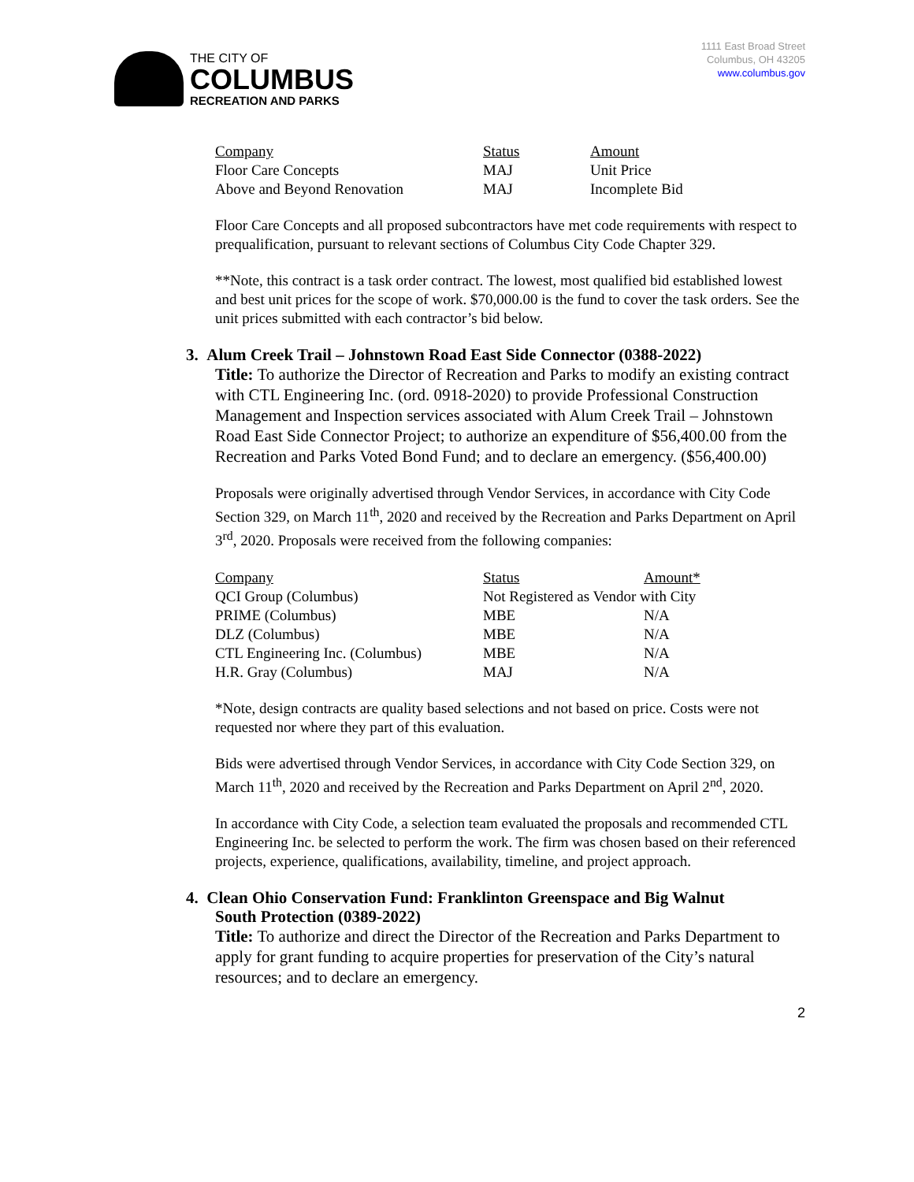THE CITY OF
COLUMBUS
RECREATION AND PARKS
1111 East Broad Street
Columbus, OH 43205
www.columbus.gov
| Company | Status | Amount |
| --- | --- | --- |
| Floor Care Concepts | MAJ | Unit Price |
| Above and Beyond Renovation | MAJ | Incomplete Bid |
Floor Care Concepts and all proposed subcontractors have met code requirements with respect to prequalification, pursuant to relevant sections of Columbus City Code Chapter 329.
**Note, this contract is a task order contract. The lowest, most qualified bid established lowest and best unit prices for the scope of work. $70,000.00 is the fund to cover the task orders. See the unit prices submitted with each contractor’s bid below.
3. Alum Creek Trail – Johnstown Road East Side Connector (0388-2022)
Title: To authorize the Director of Recreation and Parks to modify an existing contract with CTL Engineering Inc. (ord. 0918-2020) to provide Professional Construction Management and Inspection services associated with Alum Creek Trail – Johnstown Road East Side Connector Project; to authorize an expenditure of $56,400.00 from the Recreation and Parks Voted Bond Fund; and to declare an emergency. ($56,400.00)
Proposals were originally advertised through Vendor Services, in accordance with City Code Section 329, on March 11<sup>th</sup>, 2020 and received by the Recreation and Parks Department on April 3<sup>rd</sup>, 2020. Proposals were received from the following companies:
| Company | Status | Amount* |
| --- | --- | --- |
| QCI Group (Columbus) | Not Registered as Vendor with City | |
| PRIME (Columbus) | MBE | N/A |
| DLZ (Columbus) | MBE | N/A |
| CTL Engineering Inc. (Columbus) | MBE | N/A |
| H.R. Gray (Columbus) | MAJ | N/A |
*Note, design contracts are quality based selections and not based on price. Costs were not requested nor where they part of this evaluation.
Bids were advertised through Vendor Services, in accordance with City Code Section 329, on March 11<sup>th</sup>, 2020 and received by the Recreation and Parks Department on April 2<sup>nd</sup>, 2020.
In accordance with City Code, a selection team evaluated the proposals and recommended CTL Engineering Inc. be selected to perform the work. The firm was chosen based on their referenced projects, experience, qualifications, availability, timeline, and project approach.
4. Clean Ohio Conservation Fund: Franklinton Greenspace and Big Walnut
South Protection (0389-2022)
Title: To authorize and direct the Director of the Recreation and Parks Department to apply for grant funding to acquire properties for preservation of the City’s natural resources; and to declare an emergency.
2